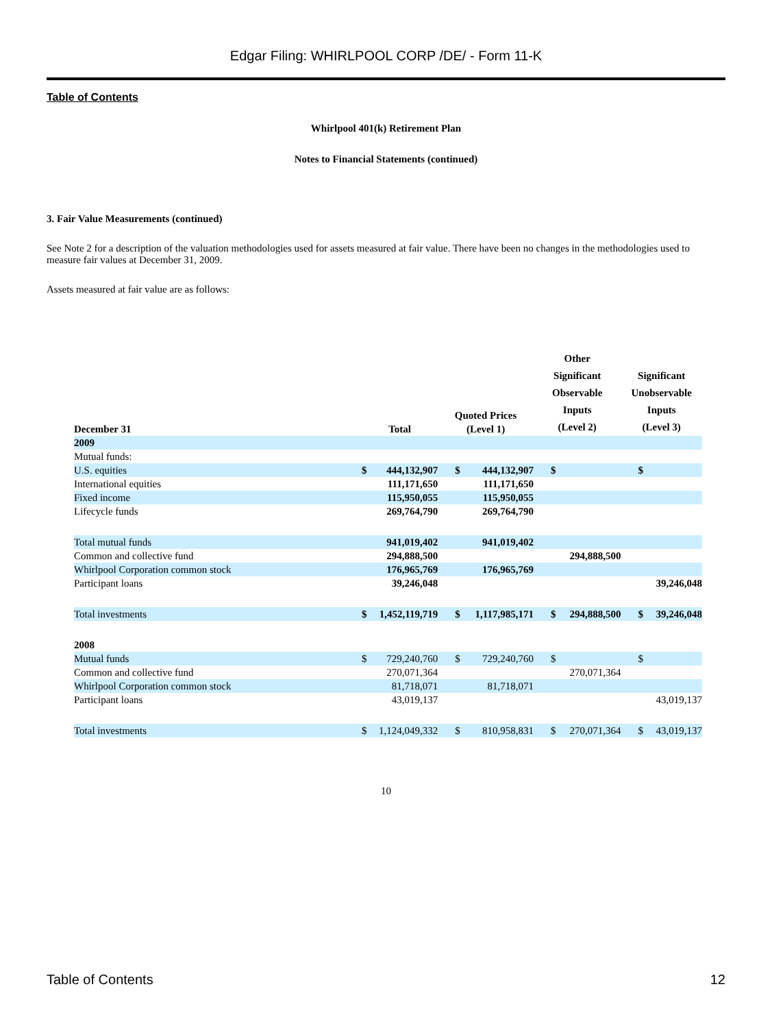Edgar Filing: WHIRLPOOL CORP /DE/ - Form 11-K
Table of Contents
Whirlpool 401(k) Retirement Plan
Notes to Financial Statements (continued)
3. Fair Value Measurements (continued)
See Note 2 for a description of the valuation methodologies used for assets measured at fair value. There have been no changes in the methodologies used to measure fair values at December 31, 2009.
Assets measured at fair value are as follows:
| December 31 | Total | | Quoted Prices (Level 1) | | Other Significant Observable Inputs (Level 2) | | Significant Unobservable Inputs (Level 3) | |
| --- | --- | --- | --- | --- | --- | --- | --- | --- |
| 2009 | | | | | | | | |
| Mutual funds: | | | | | | | | |
| U.S. equities | $ | 444,132,907 | $ | 444,132,907 | $ | | $ | |
| International equities | | 111,171,650 | | 111,171,650 | | | | |
| Fixed income | | 115,950,055 | | 115,950,055 | | | | |
| Lifecycle funds | | 269,764,790 | | 269,764,790 | | | | |
| Total mutual funds | | 941,019,402 | | 941,019,402 | | | | |
| Common and collective fund | | 294,888,500 | | | | 294,888,500 | | |
| Whirlpool Corporation common stock | | 176,965,769 | | 176,965,769 | | | | |
| Participant loans | | 39,246,048 | | | | | | 39,246,048 |
| Total investments | $ | 1,452,119,719 | $ | 1,117,985,171 | $ | 294,888,500 | $ | 39,246,048 |
| 2008 | | | | | | | | |
| Mutual funds | $ | 729,240,760 | $ | 729,240,760 | $ | | $ | |
| Common and collective fund | | 270,071,364 | | | | 270,071,364 | | |
| Whirlpool Corporation common stock | | 81,718,071 | | 81,718,071 | | | | |
| Participant loans | | 43,019,137 | | | | | | 43,019,137 |
| Total investments | $ | 1,124,049,332 | $ | 810,958,831 | $ | 270,071,364 | $ | 43,019,137 |
10
Table of Contents 12